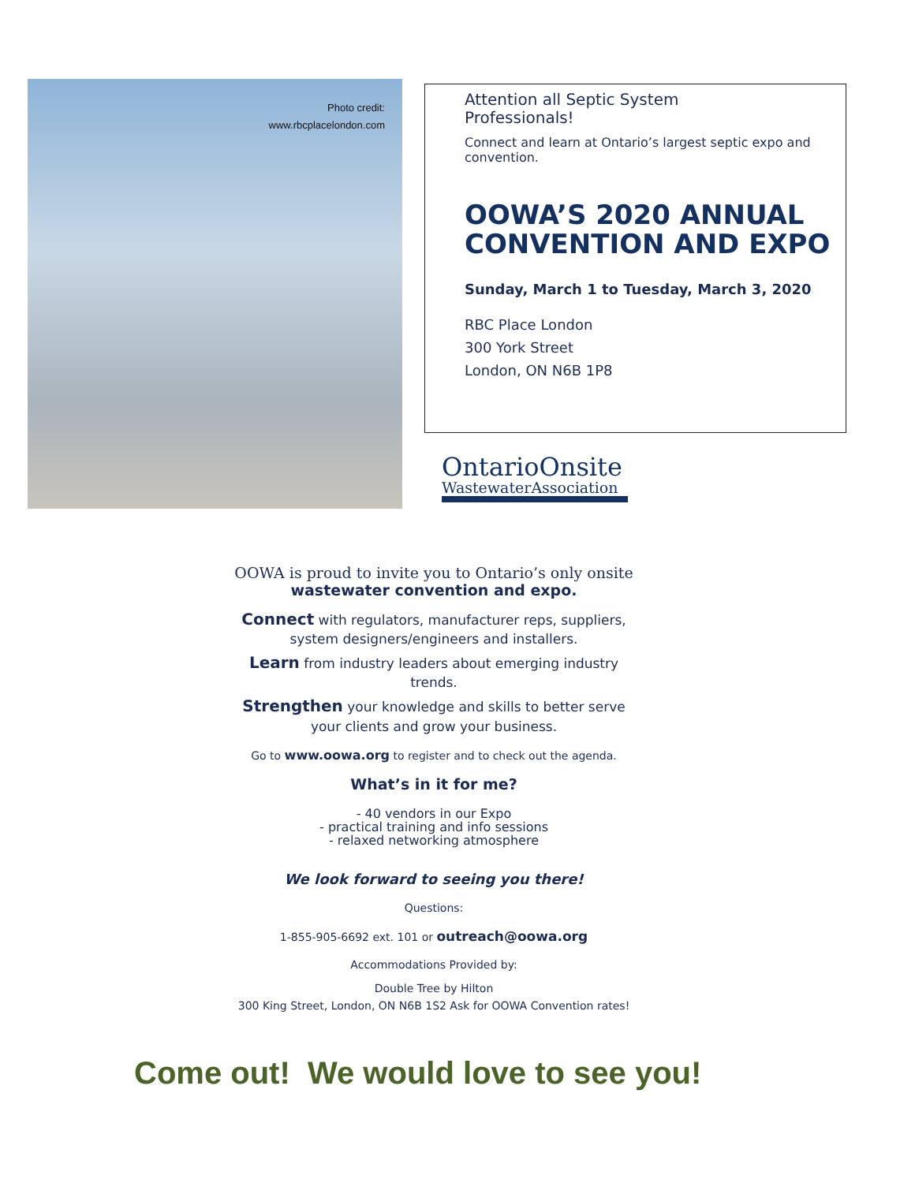Photo credit:
www.rbcplacelondon.com
Attention all Septic System
Professionals!
Connect and learn at Ontario’s largest septic expo and convention.
OOWA’S 2020 ANNUAL CONVENTION AND EXPO
Sunday, March 1 to Tuesday, March 3, 2020
RBC Place London
300 York Street
London, ON N6B 1P8
OntarioOnsite
WastewaterAssociation
OOWA is proud to invite you to Ontario’s only onsite wastewater convention and expo.
Connect with regulators, manufacturer reps, suppliers, system designers/engineers and installers.
Learn from industry leaders about emerging industry trends.
Strengthen your knowledge and skills to better serve your clients and grow your business.
Go to www.oowa.org to register and to check out the agenda.
What’s in it for me?
- 40 vendors in our Expo
- practical training and info sessions
- relaxed networking atmosphere
We look forward to seeing you there!
Questions:
1-855-905-6692 ext. 101 or outreach@oowa.org
Accommodations Provided by:
Double Tree by Hilton
300 King Street, London, ON N6B 1S2 Ask for OOWA Convention rates!
Come out! We would love to see you!